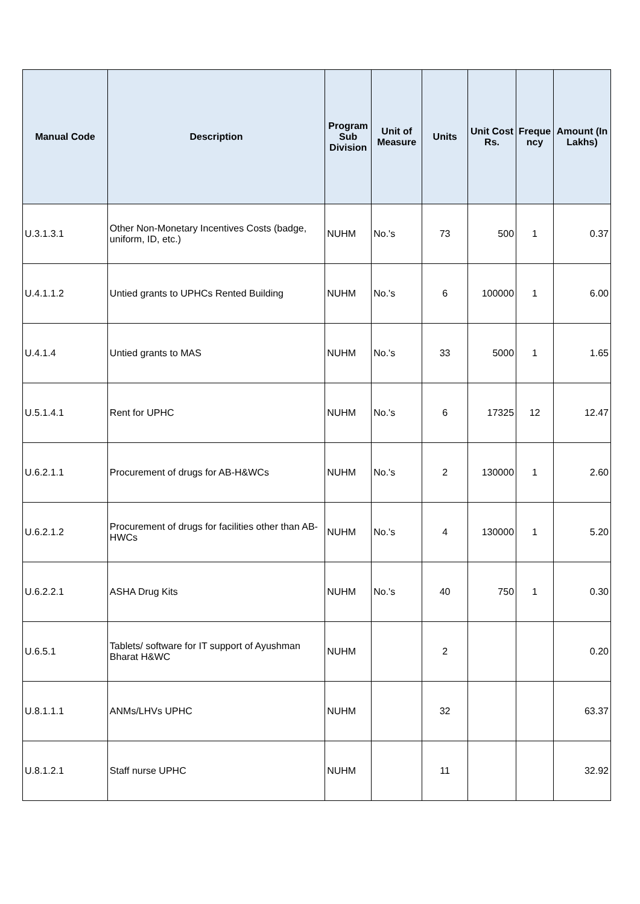| Manual Code | Description | Program Sub Division | Unit of Measure | Units | Unit Cost Rs. | Freque ncy | Amount (In Lakhs) |
| --- | --- | --- | --- | --- | --- | --- | --- |
| U.3.1.3.1 | Other Non-Monetary Incentives Costs (badge, uniform, ID, etc.) | NUHM | No.'s | 73 | 500 | 1 | 0.37 |
| U.4.1.1.2 | Untied grants to UPHCs Rented Building | NUHM | No.'s | 6 | 100000 | 1 | 6.00 |
| U.4.1.4 | Untied grants to MAS | NUHM | No.'s | 33 | 5000 | 1 | 1.65 |
| U.5.1.4.1 | Rent for UPHC | NUHM | No.'s | 6 | 17325 | 12 | 12.47 |
| U.6.2.1.1 | Procurement of drugs for AB-H&WCs | NUHM | No.'s | 2 | 130000 | 1 | 2.60 |
| U.6.2.1.2 | Procurement of drugs for facilities other than AB-HWCs | NUHM | No.'s | 4 | 130000 | 1 | 5.20 |
| U.6.2.2.1 | ASHA Drug Kits | NUHM | No.'s | 40 | 750 | 1 | 0.30 |
| U.6.5.1 | Tablets/ software for IT support of Ayushman Bharat H&WC | NUHM | | 2 | | | 0.20 |
| U.8.1.1.1 | ANMs/LHVs UPHC | NUHM | | 32 | | | 63.37 |
| U.8.1.2.1 | Staff nurse UPHC | NUHM | | 11 | | | 32.92 |